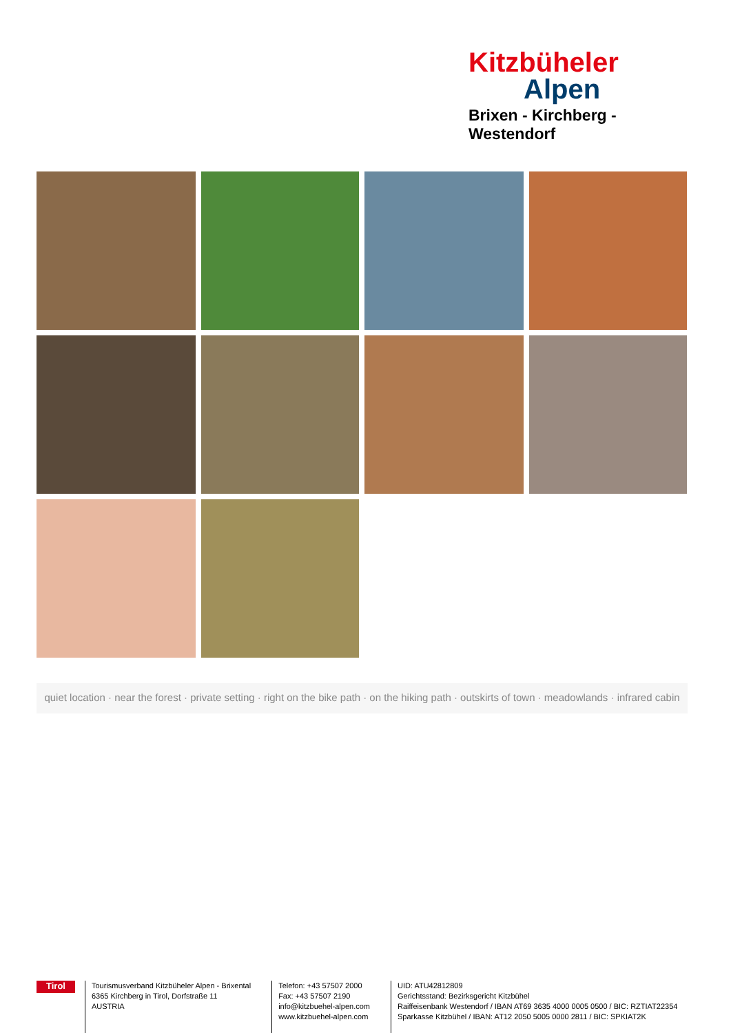Kitzbüheler
Alpen
Brixen - Kirchberg - Westendorf
quiet location · near the forest · private setting · right on the bike path · on the hiking path · outskirts of town · meadowlands · infrared cabin
Tirol
Tourismusverband Kitzbüheler Alpen - Brixental
6365 Kirchberg in Tirol, Dorfstraße 11
AUSTRIA
Telefon: +43 57507 2000
Fax: +43 57507 2190
info@kitzbuehel-alpen.com
www.kitzbuehel-alpen.com
UID: ATU42812809
Gerichtsstand: Bezirksgericht Kitzbühel
Raiffeisenbank Westendorf / IBAN AT69 3635 4000 0005 0500 / BIC: RZTIAT22354
Sparkasse Kitzbühel / IBAN: AT12 2050 5005 0000 2811 / BIC: SPKIAT2K